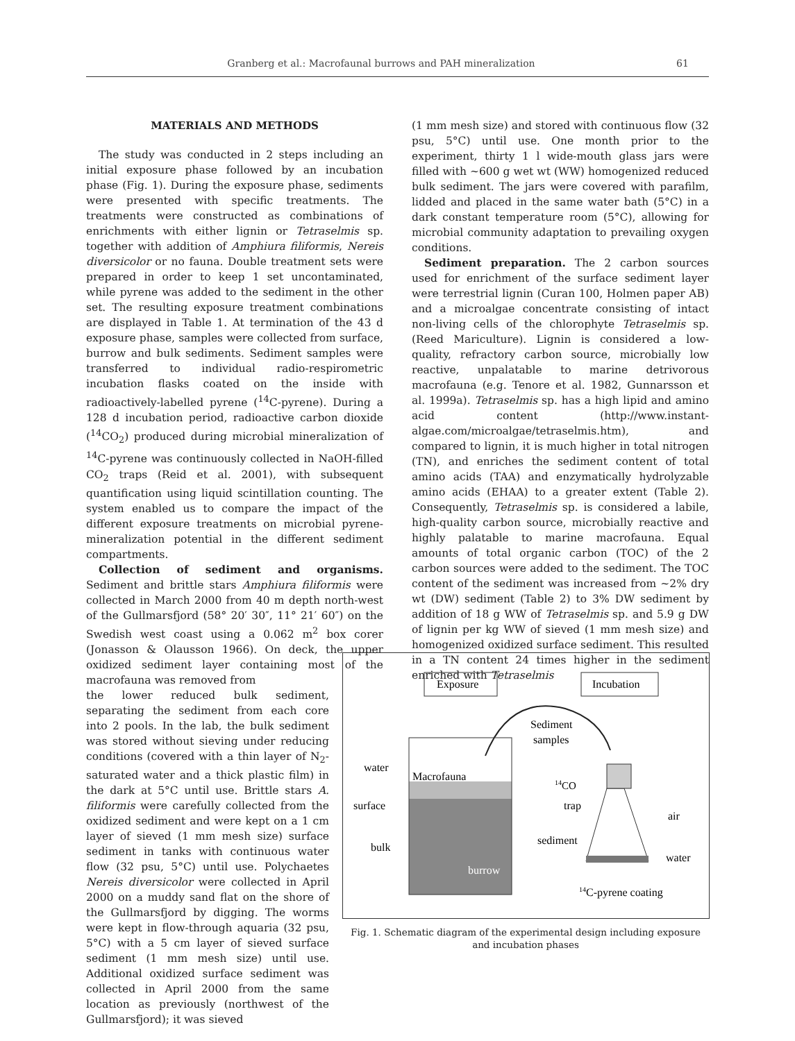Granberg et al.: Macrofaunal burrows and PAH mineralization 61
MATERIALS AND METHODS
The study was conducted in 2 steps including an initial exposure phase followed by an incubation phase (Fig. 1). During the exposure phase, sediments were presented with specific treatments. The treatments were constructed as combinations of enrichments with either lignin or Tetraselmis sp. together with addition of Amphiura filiformis, Nereis diversicolor or no fauna. Double treatment sets were prepared in order to keep 1 set uncontaminated, while pyrene was added to the sediment in the other set. The resulting exposure treatment combinations are displayed in Table 1. At termination of the 43 d exposure phase, samples were collected from surface, burrow and bulk sediments. Sediment samples were transferred to individual radio-respirometric incubation flasks coated on the inside with radioactively-labelled pyrene (<sup>14</sup>C-pyrene). During a 128 d incubation period, radioactive carbon dioxide (<sup>14</sup>CO<sub>2</sub>) produced during microbial mineralization of <sup>14</sup>C-pyrene was continuously collected in NaOH-filled CO<sub>2</sub> traps (Reid et al. 2001), with subsequent quantification using liquid scintillation counting. The system enabled us to compare the impact of the different exposure treatments on microbial pyrene-mineralization potential in the different sediment compartments.
Collection of sediment and organisms. Sediment and brittle stars Amphiura filiformis were collected in March 2000 from 40 m depth north-west of the Gullmarsfjord (58° 20′ 30″, 11° 21′ 60″) on the Swedish west coast using a 0.062 m<sup>2</sup> box corer (Jonasson & Olausson 1966). On deck, the upper oxidized sediment layer containing most of the macrofauna was removed from
the lower reduced bulk sediment, separating the sediment from each core into 2 pools. In the lab, the bulk sediment was stored without sieving under reducing conditions (covered with a thin layer of N<sub>2</sub>-saturated water and a thick plastic film) in the dark at 5°C until use. Brittle stars A. filiformis were carefully collected from the oxidized sediment and were kept on a 1 cm layer of sieved (1 mm mesh size) surface sediment in tanks with continuous water flow (32 psu, 5°C) until use. Polychaetes Nereis diversicolor were collected in April 2000 on a muddy sand flat on the shore of the Gullmarsfjord by digging. The worms were kept in flow-through aquaria (32 psu, 5°C) with a 5 cm layer of sieved surface sediment (1 mm mesh size) until use. Additional oxidized surface sediment was collected in April 2000 from the same location as previously (northwest of the Gullmarsfjord); it was sieved
(1 mm mesh size) and stored with continuous flow (32 psu, 5°C) until use. One month prior to the experiment, thirty 1 l wide-mouth glass jars were filled with ~600 g wet wt (WW) homogenized reduced bulk sediment. The jars were covered with parafilm, lidded and placed in the same water bath (5°C) in a dark constant temperature room (5°C), allowing for microbial community adaptation to prevailing oxygen conditions.
Sediment preparation. The 2 carbon sources used for enrichment of the surface sediment layer were terrestrial lignin (Curan 100, Holmen paper AB) and a microalgae concentrate consisting of intact non-living cells of the chlorophyte Tetraselmis sp. (Reed Mariculture). Lignin is considered a low-quality, refractory carbon source, microbially low reactive, unpalatable to marine detrivorous macrofauna (e.g. Tenore et al. 1982, Gunnarsson et al. 1999a). Tetraselmis sp. has a high lipid and amino acid content (http://www.instant-algae.com/microalgae/tetraselmis.htm), and compared to lignin, it is much higher in total nitrogen (TN), and enriches the sediment content of total amino acids (TAA) and enzymatically hydrolyzable amino acids (EHAA) to a greater extent (Table 2). Consequently, Tetraselmis sp. is considered a labile, high-quality carbon source, microbially reactive and highly palatable to marine macrofauna. Equal amounts of total organic carbon (TOC) of the 2 carbon sources were added to the sediment. The TOC content of the sediment was increased from ~2% dry wt (DW) sediment (Table 2) to 3% DW sediment by addition of 18 g WW of Tetraselmis sp. and 5.9 g DW of lignin per kg WW of sieved (1 mm mesh size) and homogenized oxidized surface sediment. This resulted in a TN content 24 times higher in the sediment enriched with Tetraselmis
Exposure
Incubation
Sediment
samples
water
surface
bulk
Macrofauna
burrow
14CO
trap
sediment
air
water
14C-pyrene coating
Fig. 1. Schematic diagram of the experimental design including exposure and incubation phases